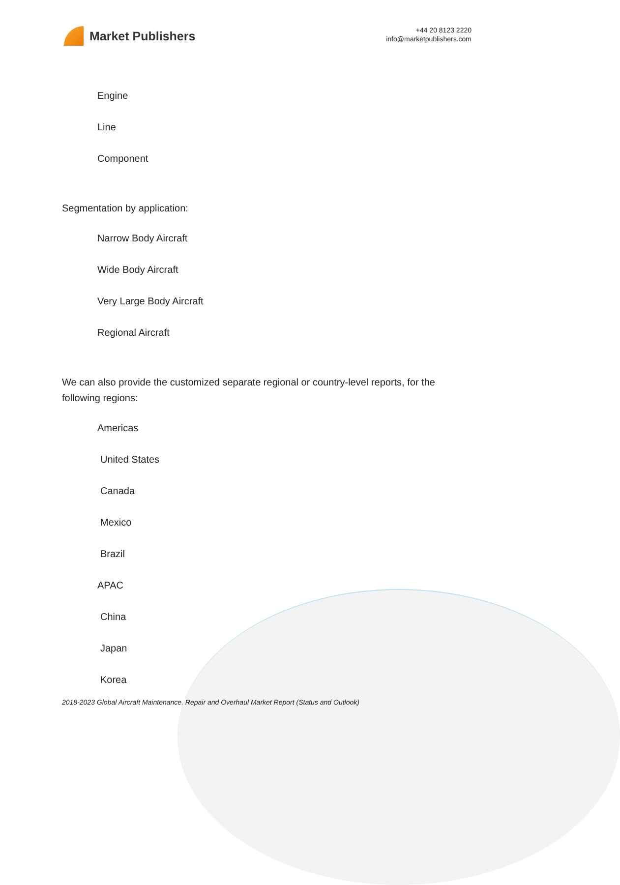Market Publishers
+44 20 8123 2220
info@marketpublishers.com
Engine
Line
Component
Segmentation by application:
Narrow Body Aircraft
Wide Body Aircraft
Very Large Body Aircraft
Regional Aircraft
We can also provide the customized separate regional or country-level reports, for the following regions:
Americas
United States
Canada
Mexico
Brazil
APAC
China
Japan
Korea
2018-2023 Global Aircraft Maintenance, Repair and Overhaul Market Report (Status and Outlook)